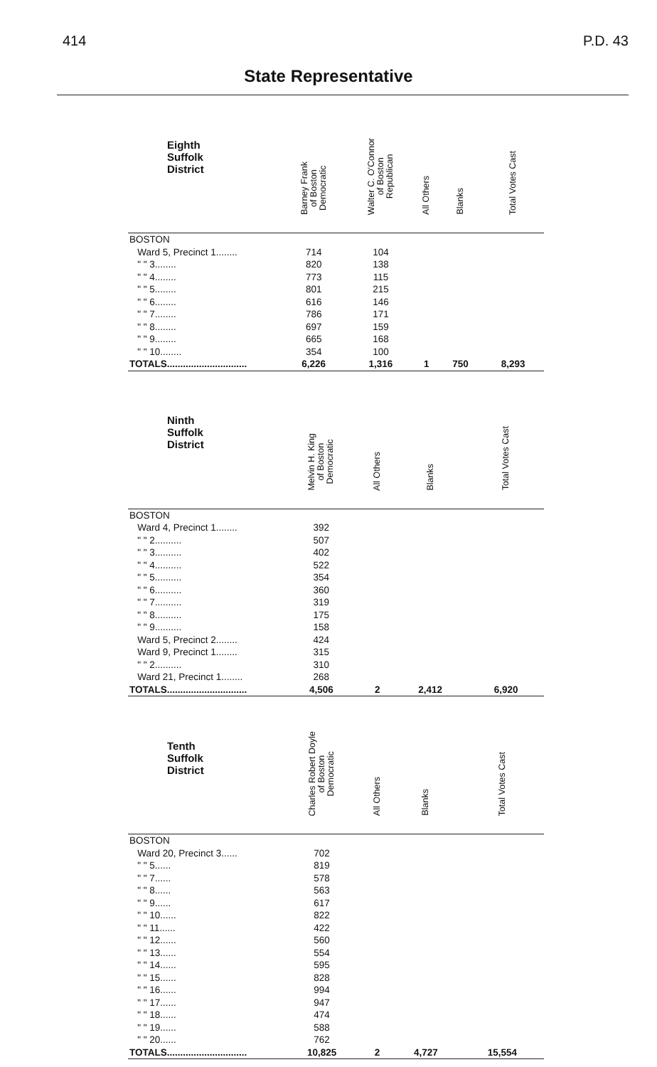414 P.D. 43
State Representative
| Eighth Suffolk District | Barney Frank of Boston Democratic | Walter C. O'Connor of Boston Republican | All Others | Blanks | Total Votes Cast |
| --- | --- | --- | --- | --- | --- |
| BOSTON | | | | | |
| Ward 5, Precinct 1........ | 714 | 104 | | | |
| " " 3........ | 820 | 138 | | | |
| " " 4........ | 773 | 115 | | | |
| " " 5........ | 801 | 215 | | | |
| " " 6........ | 616 | 146 | | | |
| " " 7........ | 786 | 171 | | | |
| " " 8........ | 697 | 159 | | | |
| " " 9........ | 665 | 168 | | | |
| " " 10........ | 354 | 100 | | | |
| TOTALS.............................. | 6,226 | 1,316 | 1 | 750 | 8,293 |
| Ninth Suffolk District | Melvin H. King of Boston Democratic | All Others | Blanks | Total Votes Cast |
| --- | --- | --- | --- | --- |
| BOSTON | | | | |
| Ward 4, Precinct 1........ | 392 | | | |
| " " 2.......... | 507 | | | |
| " " 3.......... | 402 | | | |
| " " 4.......... | 522 | | | |
| " " 5.......... | 354 | | | |
| " " 6.......... | 360 | | | |
| " " 7.......... | 319 | | | |
| " " 8.......... | 175 | | | |
| " " 9.......... | 158 | | | |
| Ward 5, Precinct 2........ | 424 | | | |
| Ward 9, Precinct 1........ | 315 | | | |
| " " 2.......... | 310 | | | |
| Ward 21, Precinct 1........ | 268 | | | |
| TOTALS.............................. | 4,506 | 2 | 2,412 | 6,920 |
| Tenth Suffolk District | Charles Robert Doyle of Boston Democratic | All Others | Blanks | Total Votes Cast |
| --- | --- | --- | --- | --- |
| BOSTON | | | | |
| Ward 20, Precinct 3...... | 702 | | | |
| " " 5...... | 819 | | | |
| " " 7...... | 578 | | | |
| " " 8...... | 563 | | | |
| " " 9...... | 617 | | | |
| " " 10...... | 822 | | | |
| " " 11...... | 422 | | | |
| " " 12...... | 560 | | | |
| " " 13...... | 554 | | | |
| " " 14...... | 595 | | | |
| " " 15...... | 828 | | | |
| " " 16...... | 994 | | | |
| " " 17...... | 947 | | | |
| " " 18...... | 474 | | | |
| " " 19...... | 588 | | | |
| " " 20...... | 762 | | | |
| TOTALS.............................. | 10,825 | 2 | 4,727 | 15,554 |